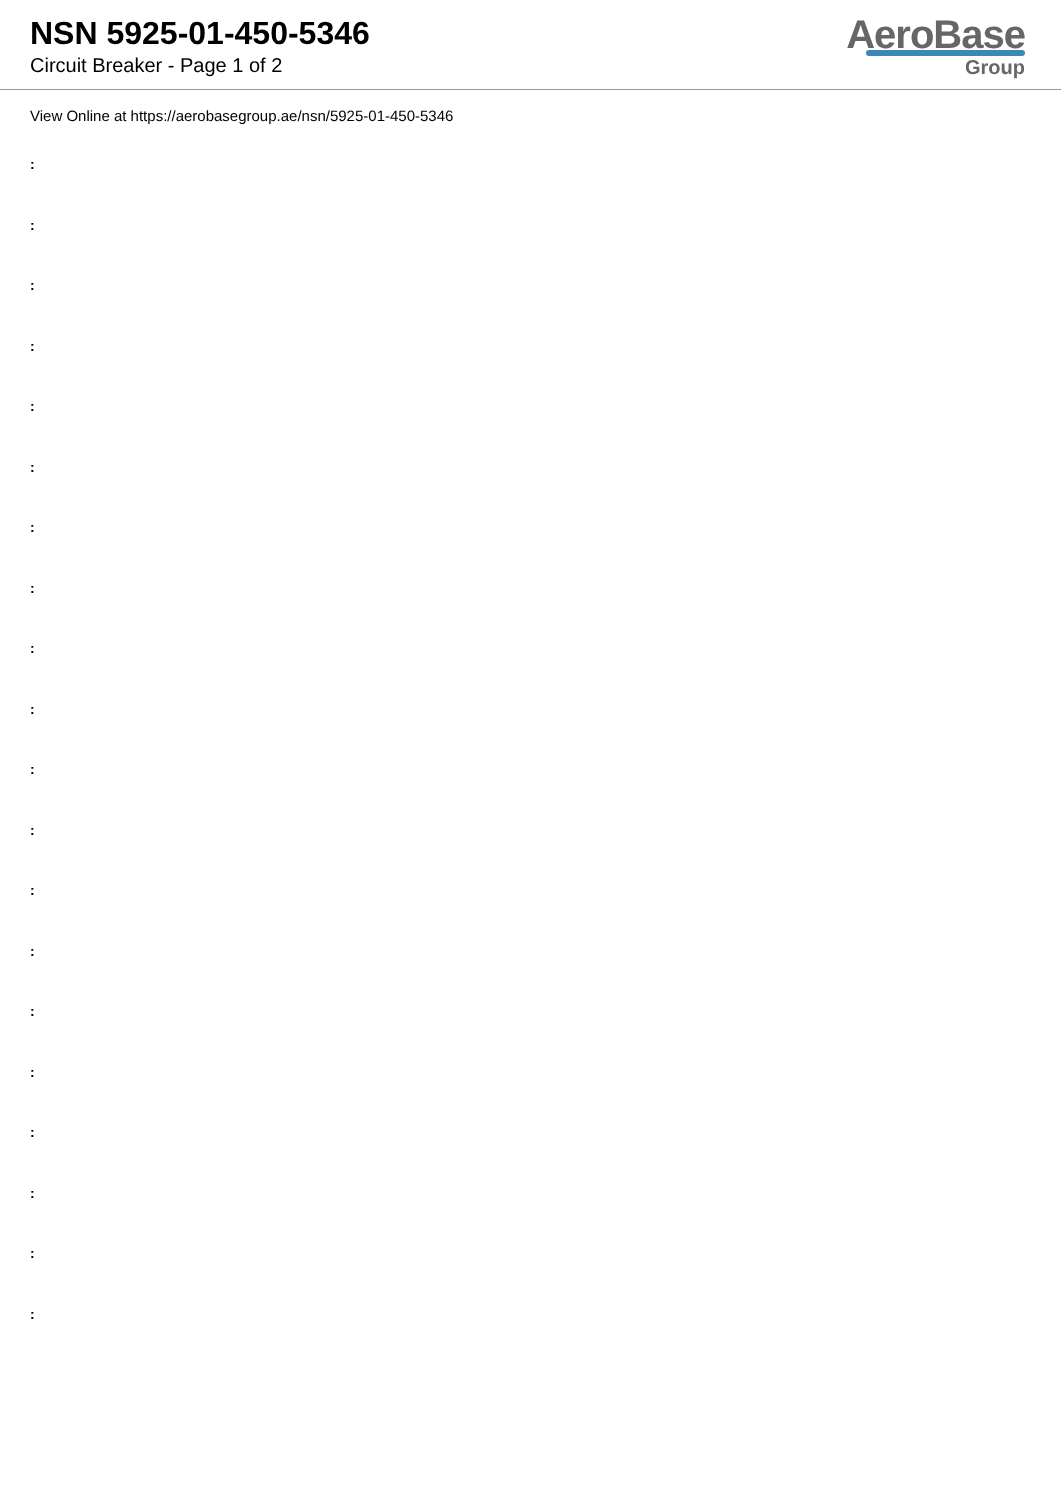NSN 5925-01-450-5346
Circuit Breaker - Page 1 of 2
AeroBase
Group
View Online at https://aerobasegroup.ae/nsn/5925-01-450-5346
:
:
:
:
:
:
:
:
:
:
:
:
:
:
:
:
:
:
:
: